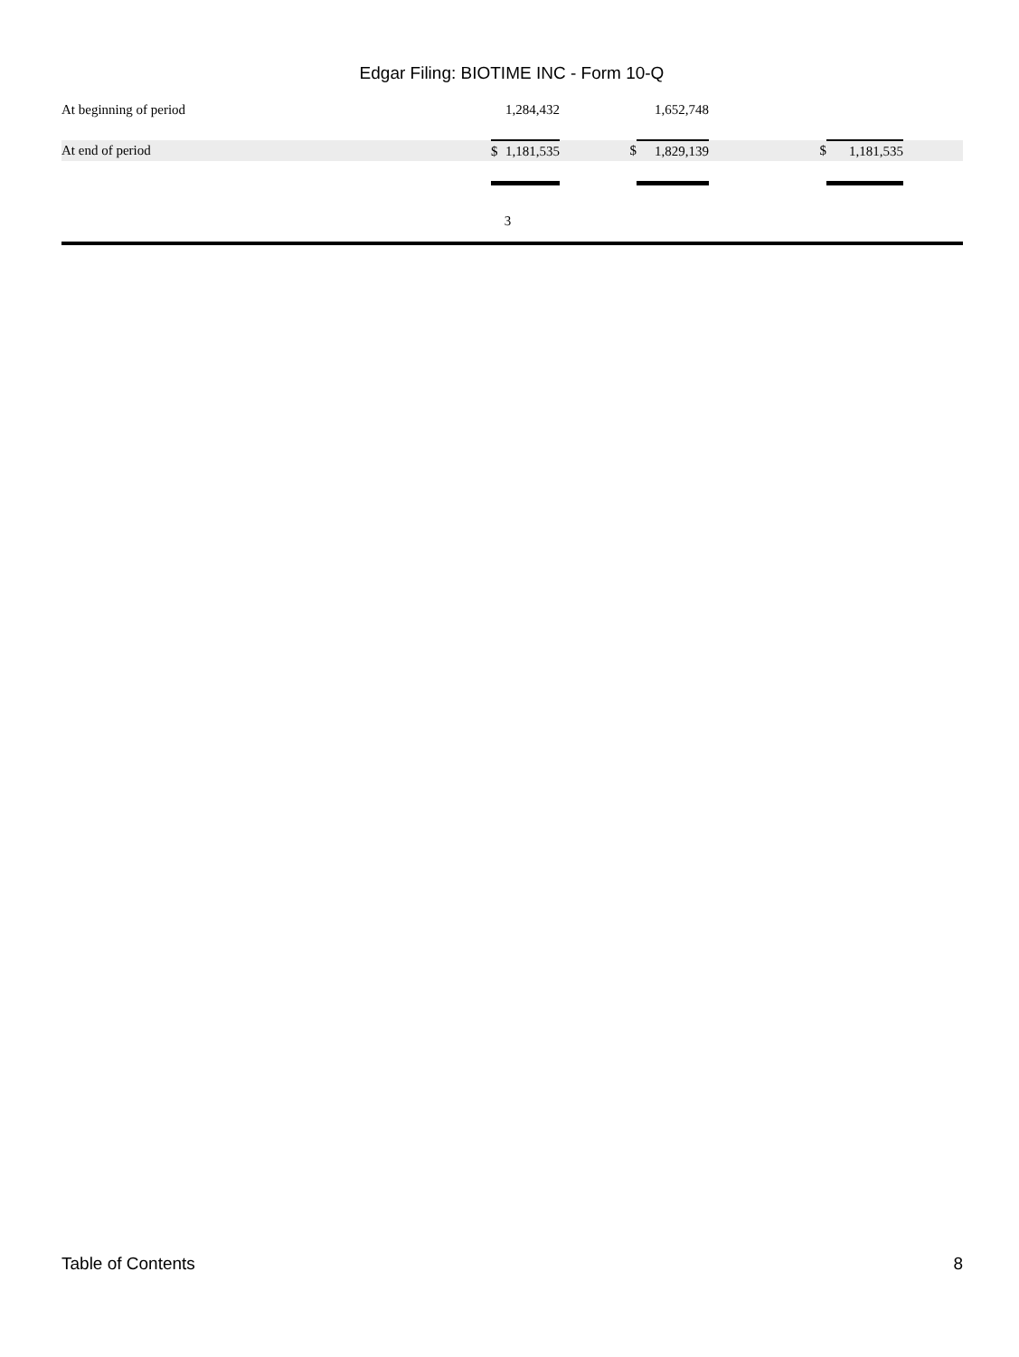Edgar Filing: BIOTIME INC - Form 10-Q
| At beginning of period | | 1,284,432 | | 1,652,748 | | | |
| At end of period | $ | 1,181,535 | $ | 1,829,139 | $ | 1,181,535 | |
3
Table of Contents 8